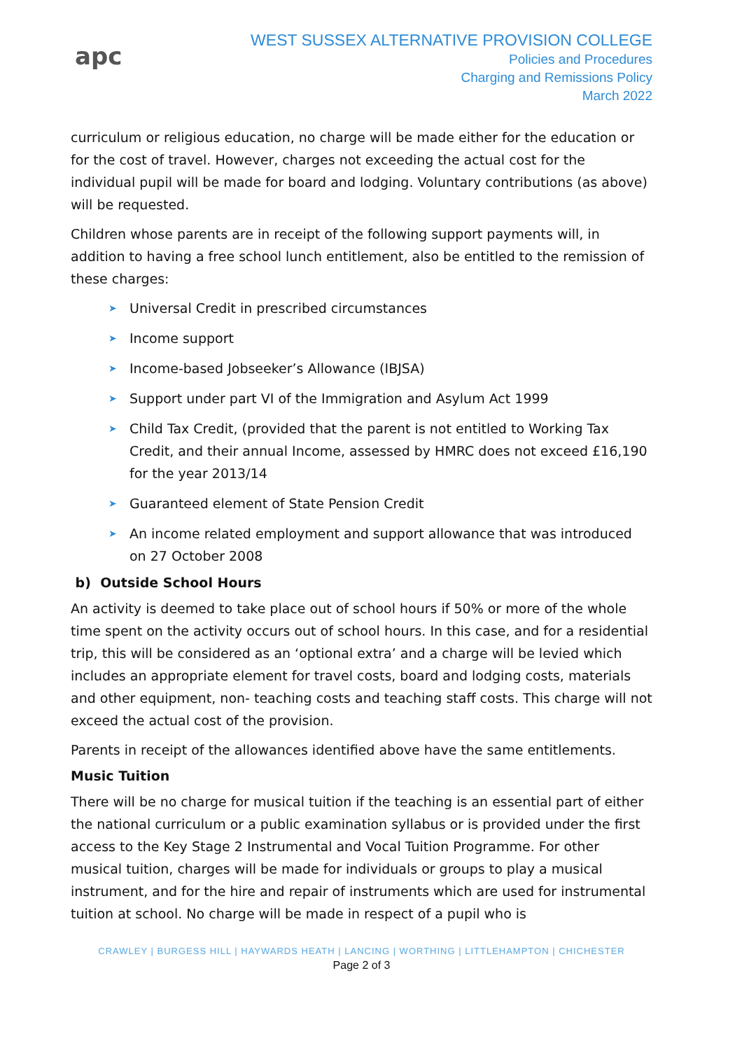apc
WEST SUSSEX ALTERNATIVE PROVISION COLLEGE
Policies and Procedures
Charging and Remissions Policy
March 2022
curriculum or religious education, no charge will be made either for the education or for the cost of travel. However, charges not exceeding the actual cost for the individual pupil will be made for board and lodging. Voluntary contributions (as above) will be requested.
Children whose parents are in receipt of the following support payments will, in addition to having a free school lunch entitlement, also be entitled to the remission of these charges:
➤ Universal Credit in prescribed circumstances
➤ Income support
➤ Income-based Jobseeker’s Allowance (IBJSA)
➤ Support under part VI of the Immigration and Asylum Act 1999
➤ Child Tax Credit, (provided that the parent is not entitled to Working Tax Credit, and their annual Income, assessed by HMRC does not exceed £16,190 for the year 2013/14
➤ Guaranteed element of State Pension Credit
➤ An income related employment and support allowance that was introduced on 27 October 2008
b) Outside School Hours
An activity is deemed to take place out of school hours if 50% or more of the whole time spent on the activity occurs out of school hours. In this case, and for a residential trip, this will be considered as an ‘optional extra’ and a charge will be levied which includes an appropriate element for travel costs, board and lodging costs, materials and other equipment, non- teaching costs and teaching staff costs. This charge will not exceed the actual cost of the provision.
Parents in receipt of the allowances identified above have the same entitlements.
Music Tuition
There will be no charge for musical tuition if the teaching is an essential part of either the national curriculum or a public examination syllabus or is provided under the first access to the Key Stage 2 Instrumental and Vocal Tuition Programme. For other musical tuition, charges will be made for individuals or groups to play a musical instrument, and for the hire and repair of instruments which are used for instrumental tuition at school. No charge will be made in respect of a pupil who is
CRAWLEY | BURGESS HILL | HAYWARDS HEATH | LANCING | WORTHING | LITTLEHAMPTON | CHICHESTER
Page 2 of 3